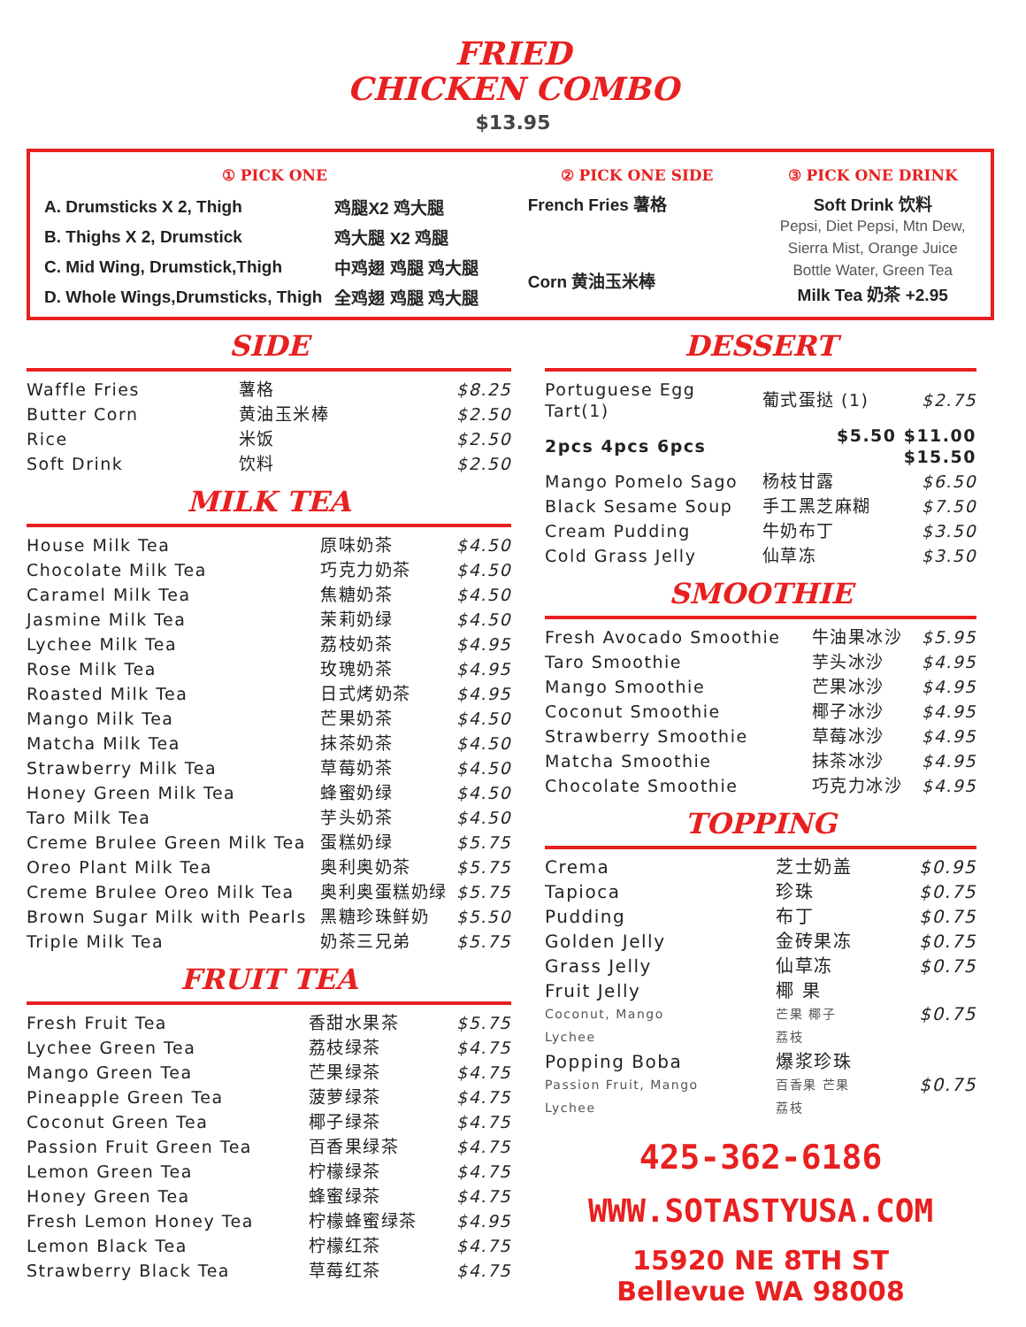FRIED
CHICKEN COMBO
$13.95
① PICK ONE
| A. Drumsticks X 2, Thigh | 鸡腿X2 鸡大腿 |
| B. Thighs X 2, Drumstick | 鸡大腿 X2 鸡腿 |
| C. Mid Wing, Drumstick,Thigh | 中鸡翅 鸡腿 鸡大腿 |
| D. Whole Wings,Drumsticks, Thigh | 全鸡翅 鸡腿 鸡大腿 |
② PICK ONE SIDE
French Fries 薯格
Corn 黄油玉米棒
③ PICK ONE DRINK
Soft Drink 饮料
Pepsi, Diet Pepsi, Mtn Dew,
Sierra Mist, Orange Juice
Bottle Water, Green Tea
Milk Tea 奶茶 +2.95
SIDE
| Waffle Fries | 薯格 | $8.25 |
| Butter Corn | 黄油玉米棒 | $2.50 |
| Rice | 米饭 | $2.50 |
| Soft Drink | 饮料 | $2.50 |
MILK TEA
| House Milk Tea | 原味奶茶 | $4.50 |
| Chocolate Milk Tea | 巧克力奶茶 | $4.50 |
| Caramel Milk Tea | 焦糖奶茶 | $4.50 |
| Jasmine Milk Tea | 茉莉奶绿 | $4.50 |
| Lychee Milk Tea | 荔枝奶茶 | $4.95 |
| Rose Milk Tea | 玫瑰奶茶 | $4.95 |
| Roasted Milk Tea | 日式烤奶茶 | $4.95 |
| Mango Milk Tea | 芒果奶茶 | $4.50 |
| Matcha Milk Tea | 抹茶奶茶 | $4.50 |
| Strawberry Milk Tea | 草莓奶茶 | $4.50 |
| Honey Green Milk Tea | 蜂蜜奶绿 | $4.50 |
| Taro Milk Tea | 芋头奶茶 | $4.50 |
| Creme Brulee Green Milk Tea | 蛋糕奶绿 | $5.75 |
| Oreo Plant Milk Tea | 奥利奥奶茶 | $5.75 |
| Creme Brulee Oreo Milk Tea | 奥利奥蛋糕奶绿 | $5.75 |
| Brown Sugar Milk with Pearls | 黑糖珍珠鲜奶 | $5.50 |
| Triple Milk Tea | 奶茶三兄弟 | $5.75 |
FRUIT TEA
| Fresh Fruit Tea | 香甜水果茶 | $5.75 |
| Lychee Green Tea | 荔枝绿茶 | $4.75 |
| Mango Green Tea | 芒果绿茶 | $4.75 |
| Pineapple Green Tea | 菠萝绿茶 | $4.75 |
| Coconut Green Tea | 椰子绿茶 | $4.75 |
| Passion Fruit Green Tea | 百香果绿茶 | $4.75 |
| Lemon Green Tea | 柠檬绿茶 | $4.75 |
| Honey Green Tea | 蜂蜜绿茶 | $4.75 |
| Fresh Lemon Honey Tea | 柠檬蜂蜜绿茶 | $4.95 |
| Lemon Black Tea | 柠檬红茶 | $4.75 |
| Strawberry Black Tea | 草莓红茶 | $4.75 |
DESSERT
| Portuguese Egg Tart(1) | 葡式蛋挞 (1) | $2.75 |
| 2pcs 4pcs 6pcs | $5.50 $11.00 $15.50 | |
| Mango Pomelo Sago | 杨枝甘露 | $6.50 |
| Black Sesame Soup | 手工黑芝麻糊 | $7.50 |
| Cream Pudding | 牛奶布丁 | $3.50 |
| Cold Grass Jelly | 仙草冻 | $3.50 |
SMOOTHIE
| Fresh Avocado Smoothie | 牛油果冰沙 | $5.95 |
| Taro Smoothie | 芋头冰沙 | $4.95 |
| Mango Smoothie | 芒果冰沙 | $4.95 |
| Coconut Smoothie | 椰子冰沙 | $4.95 |
| Strawberry Smoothie | 草莓冰沙 | $4.95 |
| Matcha Smoothie | 抹茶冰沙 | $4.95 |
| Chocolate Smoothie | 巧克力冰沙 | $4.95 |
TOPPING
| Crema | 芝士奶盖 | $0.95 |
| Tapioca | 珍珠 | $0.75 |
| Pudding | 布丁 | $0.75 |
| Golden Jelly | 金砖果冻 | $0.75 |
| Grass Jelly | 仙草冻 | $0.75 |
| Fruit Jelly Coconut, Mango Lychee | 椰 果 芒果 椰子 荔枝 | $0.75 |
| Popping Boba Passion Fruit, Mango Lychee | 爆浆珍珠 百香果 芒果 荔枝 | $0.75 |
425-362-6186
WWW.SOTASTYUSA.COM
15920 NE 8TH ST
Bellevue WA 98008